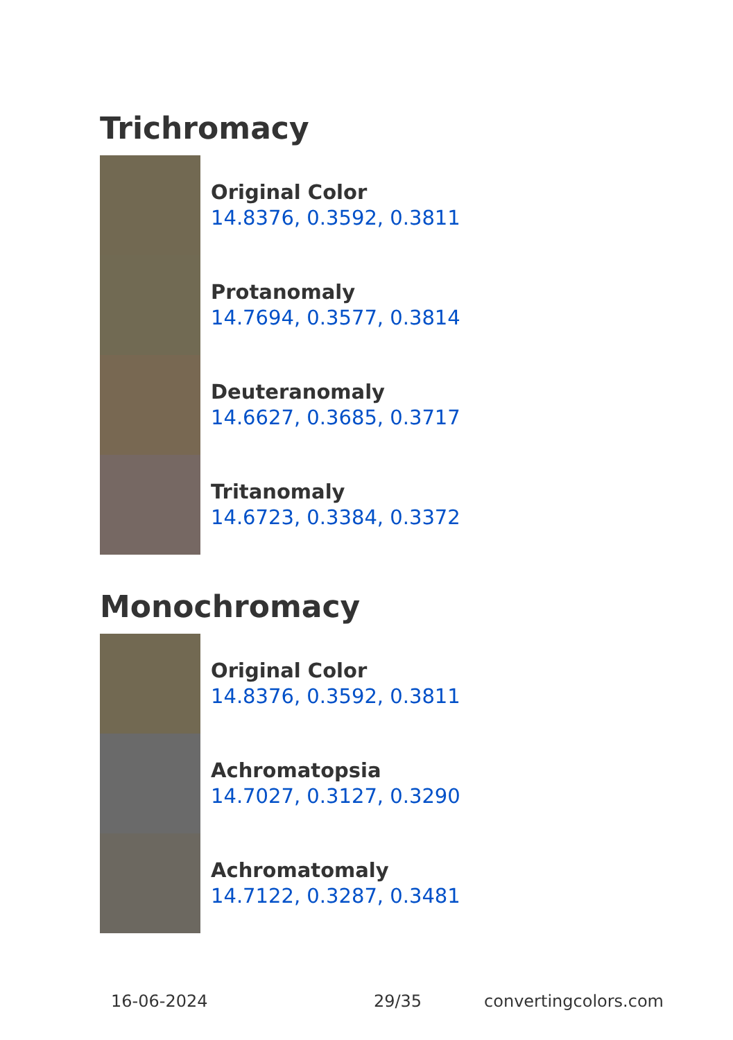Trichromacy
Original Color
14.8376, 0.3592, 0.3811
Protanomaly
14.7694, 0.3577, 0.3814
Deuteranomaly
14.6627, 0.3685, 0.3717
Tritanomaly
14.6723, 0.3384, 0.3372
Monochromacy
Original Color
14.8376, 0.3592, 0.3811
Achromatopsia
14.7027, 0.3127, 0.3290
Achromatomaly
14.7122, 0.3287, 0.3481
16-06-2024 29/35 convertingcolors.com